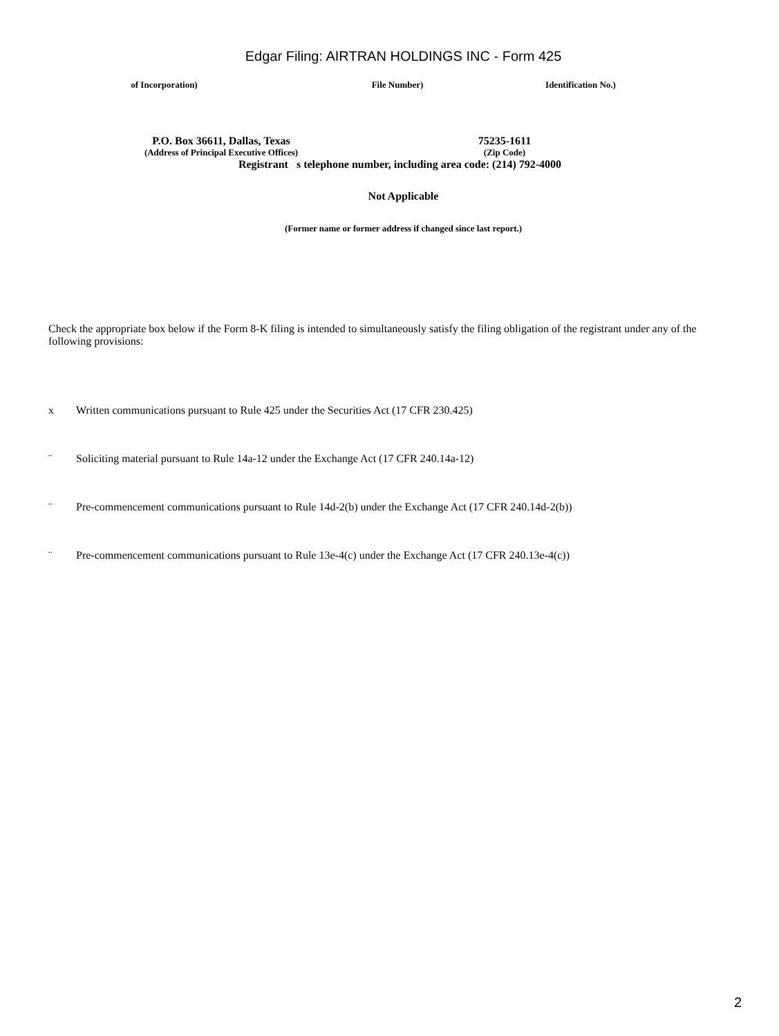Edgar Filing: AIRTRAN HOLDINGS INC - Form 425
of Incorporation) File Number) Identification No.)
P.O. Box 36611, Dallas, Texas
(Address of Principal Executive Offices)
75235-1611
(Zip Code)
Registrant s telephone number, including area code: (214) 792-4000
Not Applicable
(Former name or former address if changed since last report.)
Check the appropriate box below if the Form 8-K filing is intended to simultaneously satisfy the filing obligation of the registrant under any of the following provisions:
x Written communications pursuant to Rule 425 under the Securities Act (17 CFR 230.425)
¨ Soliciting material pursuant to Rule 14a-12 under the Exchange Act (17 CFR 240.14a-12)
¨ Pre-commencement communications pursuant to Rule 14d-2(b) under the Exchange Act (17 CFR 240.14d-2(b))
¨ Pre-commencement communications pursuant to Rule 13e-4(c) under the Exchange Act (17 CFR 240.13e-4(c))
2